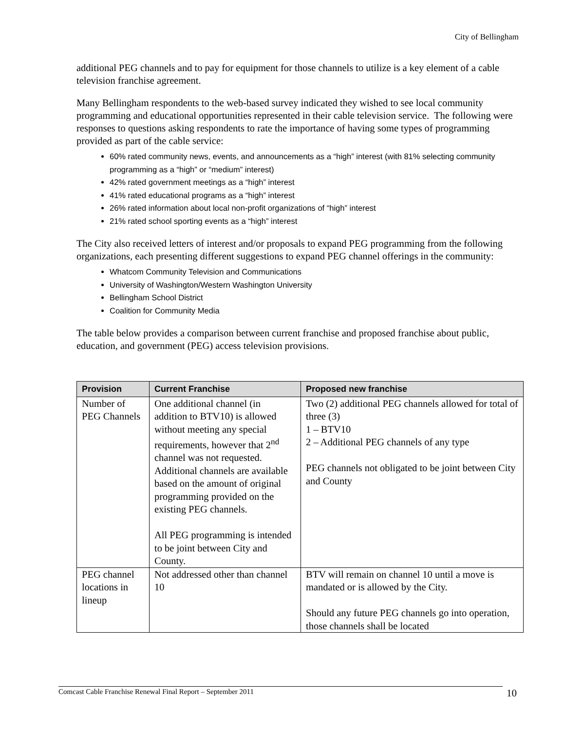City of Bellingham
additional PEG channels and to pay for equipment for those channels to utilize is a key element of a cable television franchise agreement.
Many Bellingham respondents to the web-based survey indicated they wished to see local community programming and educational opportunities represented in their cable television service. The following were responses to questions asking respondents to rate the importance of having some types of programming provided as part of the cable service:
60% rated community news, events, and announcements as a “high” interest (with 81% selecting community programming as a “high” or “medium” interest)
42% rated government meetings as a “high” interest
41% rated educational programs as a “high” interest
26% rated information about local non-profit organizations of “high” interest
21% rated school sporting events as a “high” interest
The City also received letters of interest and/or proposals to expand PEG programming from the following organizations, each presenting different suggestions to expand PEG channel offerings in the community:
Whatcom Community Television and Communications
University of Washington/Western Washington University
Bellingham School District
Coalition for Community Media
The table below provides a comparison between current franchise and proposed franchise about public, education, and government (PEG) access television provisions.
| Provision | Current Franchise | Proposed new franchise |
| --- | --- | --- |
| Number of PEG Channels | One additional channel (in addition to BTV10) is allowed without meeting any special requirements, however that 2<sup>nd</sup> channel was not requested. Additional channels are available based on the amount of original programming provided on the existing PEG channels. All PEG programming is intended to be joint between City and County. | Two (2) additional PEG channels allowed for total of three (3) 1 – BTV10 2 – Additional PEG channels of any type PEG channels not obligated to be joint between City and County |
| PEG channel locations in lineup | Not addressed other than channel 10 | BTV will remain on channel 10 until a move is mandated or is allowed by the City. Should any future PEG channels go into operation, those channels shall be located |
Comcast Cable Franchise Renewal Final Report – September 2011 10